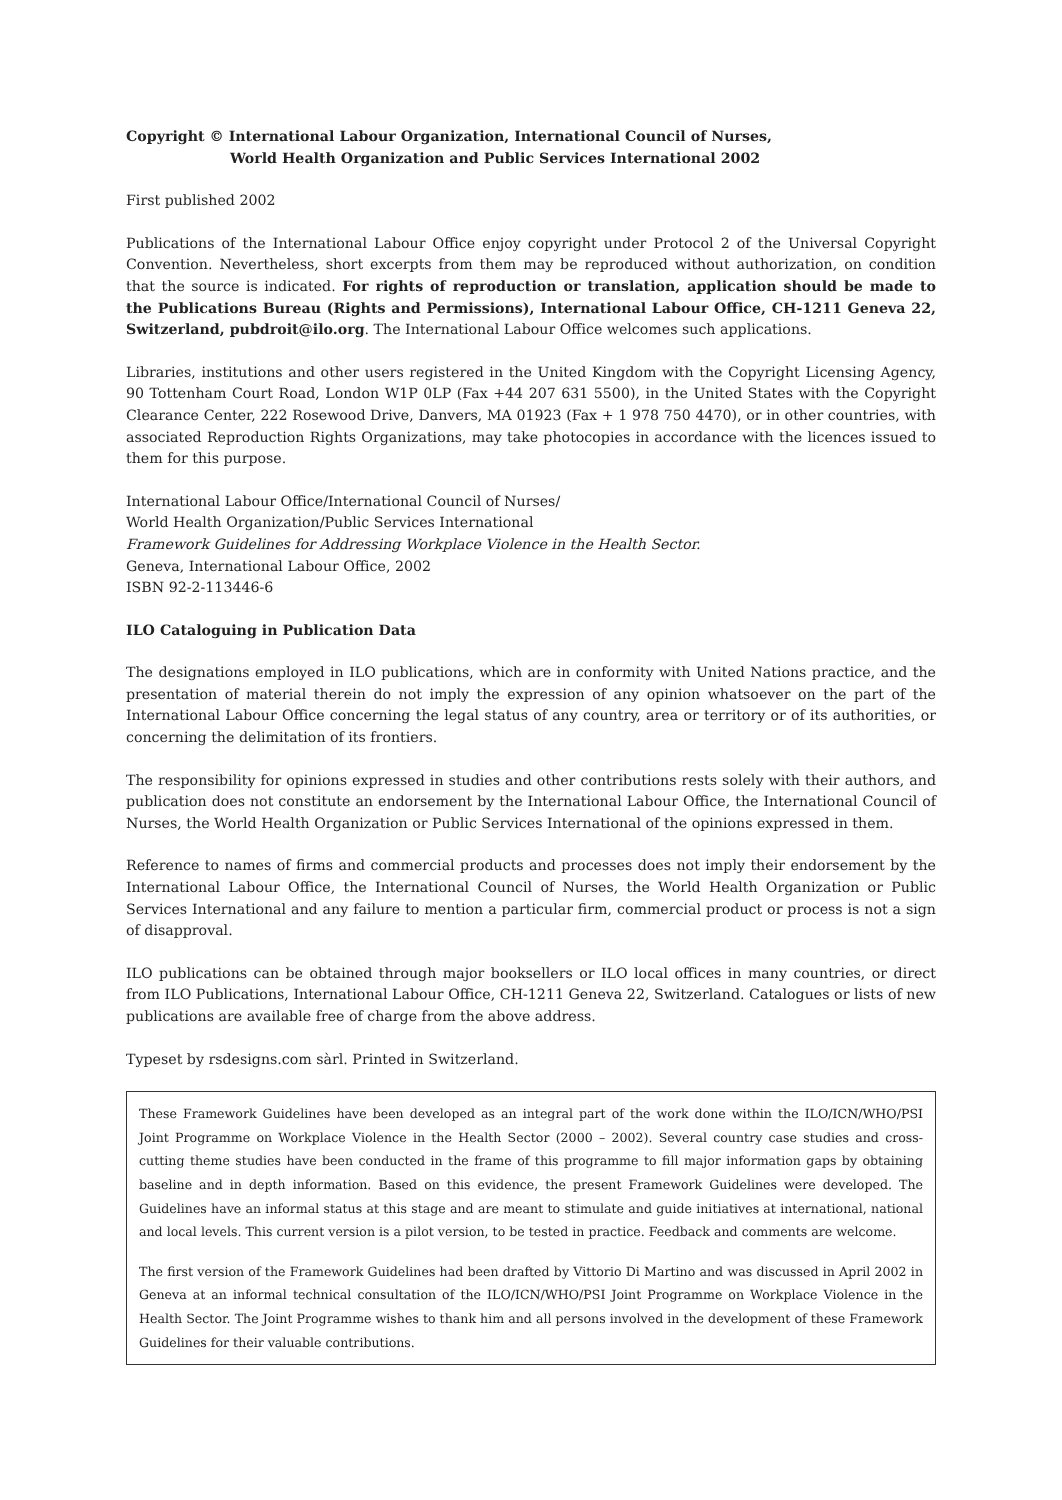Copyright © International Labour Organization, International Council of Nurses,
World Health Organization and Public Services International 2002
First published 2002
Publications of the International Labour Office enjoy copyright under Protocol 2 of the Universal Copyright Convention. Nevertheless, short excerpts from them may be reproduced without authorization, on condition that the source is indicated. For rights of reproduction or translation, application should be made to the Publications Bureau (Rights and Permissions), International Labour Office, CH-1211 Geneva 22, Switzerland, pubdroit@ilo.org. The International Labour Office welcomes such applications.
Libraries, institutions and other users registered in the United Kingdom with the Copyright Licensing Agency, 90 Tottenham Court Road, London W1P 0LP (Fax +44 207 631 5500), in the United States with the Copyright Clearance Center, 222 Rosewood Drive, Danvers, MA 01923 (Fax + 1 978 750 4470), or in other countries, with associated Reproduction Rights Organizations, may take photocopies in accordance with the licences issued to them for this purpose.
International Labour Office/International Council of Nurses/
World Health Organization/Public Services International
Framework Guidelines for Addressing Workplace Violence in the Health Sector.
Geneva, International Labour Office, 2002
ISBN 92-2-113446-6
ILO Cataloguing in Publication Data
The designations employed in ILO publications, which are in conformity with United Nations practice, and the presentation of material therein do not imply the expression of any opinion whatsoever on the part of the International Labour Office concerning the legal status of any country, area or territory or of its authorities, or concerning the delimitation of its frontiers.
The responsibility for opinions expressed in studies and other contributions rests solely with their authors, and publication does not constitute an endorsement by the International Labour Office, the International Council of Nurses, the World Health Organization or Public Services International of the opinions expressed in them.
Reference to names of firms and commercial products and processes does not imply their endorsement by the International Labour Office, the International Council of Nurses, the World Health Organization or Public Services International and any failure to mention a particular firm, commercial product or process is not a sign of disapproval.
ILO publications can be obtained through major booksellers or ILO local offices in many countries, or direct from ILO Publications, International Labour Office, CH-1211 Geneva 22, Switzerland. Catalogues or lists of new publications are available free of charge from the above address.
Typeset by rsdesigns.com sàrl. Printed in Switzerland.
These Framework Guidelines have been developed as an integral part of the work done within the ILO/ICN/WHO/PSI Joint Programme on Workplace Violence in the Health Sector (2000 – 2002). Several country case studies and cross-cutting theme studies have been conducted in the frame of this programme to fill major information gaps by obtaining baseline and in depth information. Based on this evidence, the present Framework Guidelines were developed. The Guidelines have an informal status at this stage and are meant to stimulate and guide initiatives at international, national and local levels. This current version is a pilot version, to be tested in practice. Feedback and comments are welcome.
The first version of the Framework Guidelines had been drafted by Vittorio Di Martino and was discussed in April 2002 in Geneva at an informal technical consultation of the ILO/ICN/WHO/PSI Joint Programme on Workplace Violence in the Health Sector. The Joint Programme wishes to thank him and all persons involved in the development of these Framework Guidelines for their valuable contributions.